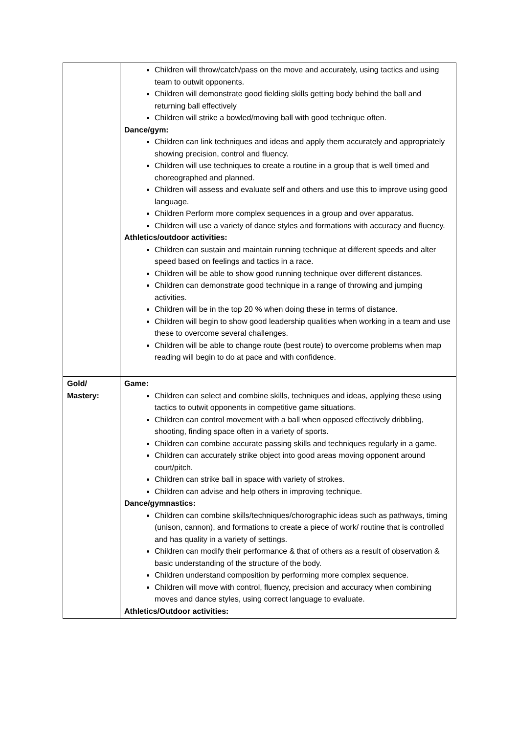| | Children will throw/catch/pass on the move and accurately, using tactics and using team to outwit opponents. Children will demonstrate good fielding skills getting body behind the ball and returning ball effectively Children will strike a bowled/moving ball with good technique often. Dance/gym: Children can link techniques and ideas and apply them accurately and appropriately showing precision, control and fluency. Children will use techniques to create a routine in a group that is well timed and choreographed and planned. Children will assess and evaluate self and others and use this to improve using good language. Children Perform more complex sequences in a group and over apparatus. Children will use a variety of dance styles and formations with accuracy and fluency. Athletics/outdoor activities: Children can sustain and maintain running technique at different speeds and alter speed based on feelings and tactics in a race. Children will be able to show good running technique over different distances. Children can demonstrate good technique in a range of throwing and jumping activities. Children will be in the top 20 % when doing these in terms of distance. Children will begin to show good leadership qualities when working in a team and use these to overcome several challenges. Children will be able to change route (best route) to overcome problems when map reading will begin to do at pace and with confidence. |
| Gold/ Mastery: | Game: Children can select and combine skills, techniques and ideas, applying these using tactics to outwit opponents in competitive game situations. Children can control movement with a ball when opposed effectively dribbling, shooting, finding space often in a variety of sports. Children can combine accurate passing skills and techniques regularly in a game. Children can accurately strike object into good areas moving opponent around court/pitch. Children can strike ball in space with variety of strokes. Children can advise and help others in improving technique. Dance/gymnastics: Children can combine skills/techniques/chorographic ideas such as pathways, timing (unison, cannon), and formations to create a piece of work/ routine that is controlled and has quality in a variety of settings. Children can modify their performance & that of others as a result of observation & basic understanding of the structure of the body. Children understand composition by performing more complex sequence. Children will move with control, fluency, precision and accuracy when combining moves and dance styles, using correct language to evaluate. Athletics/Outdoor activities: |